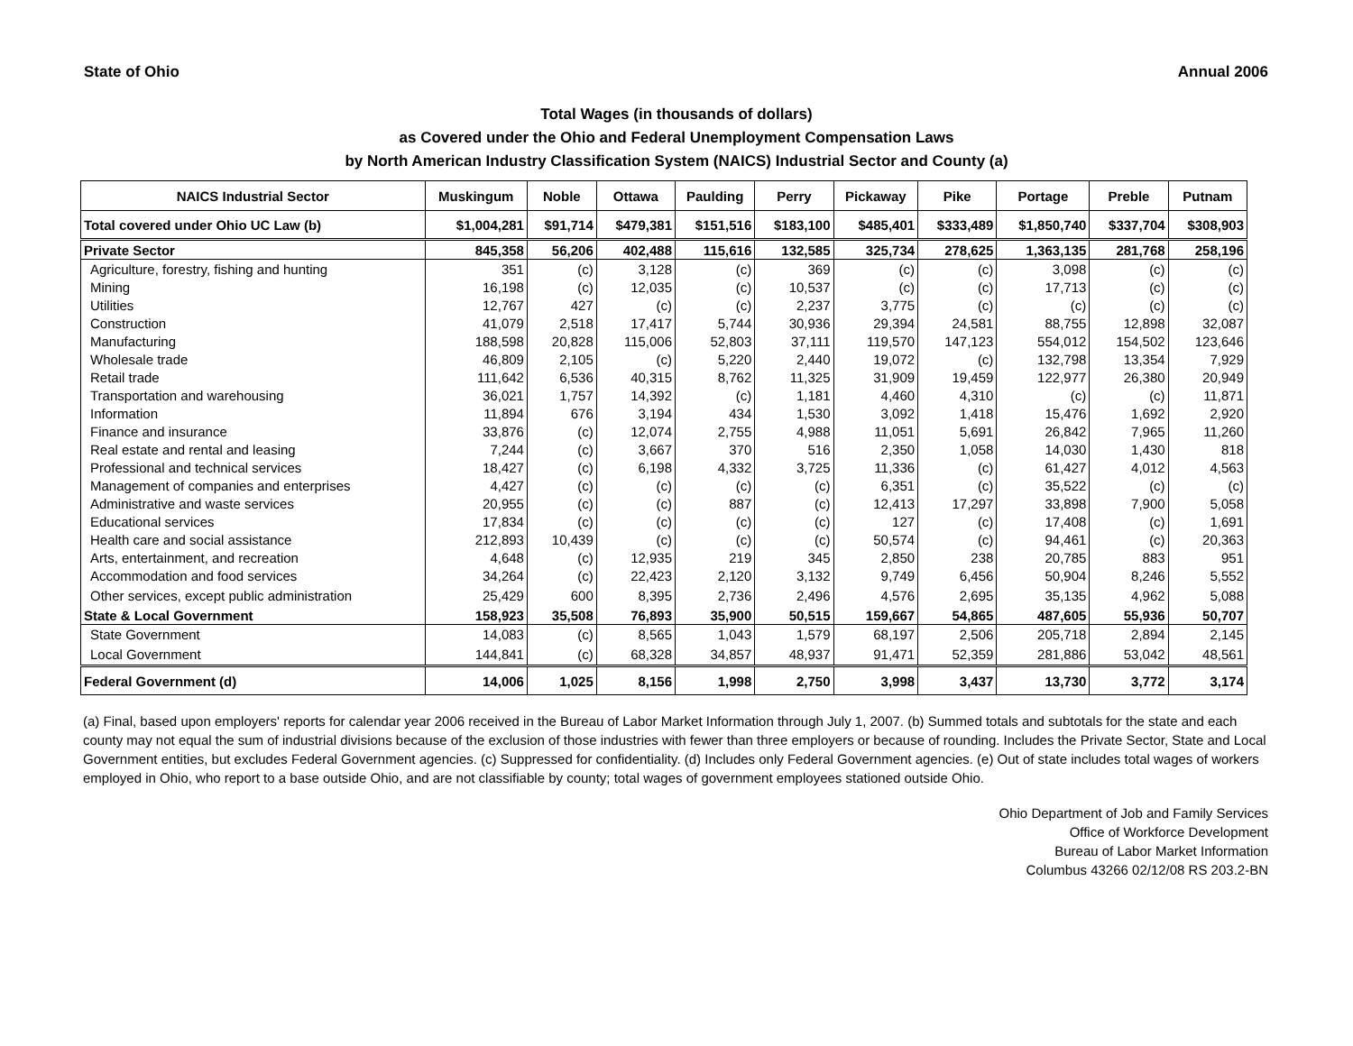State of Ohio Annual 2006
Total Wages (in thousands of dollars)
as Covered under the Ohio and Federal Unemployment Compensation Laws
by North American Industry Classification System (NAICS) Industrial Sector and County (a)
| NAICS Industrial Sector | Muskingum | Noble | Ottawa | Paulding | Perry | Pickaway | Pike | Portage | Preble | Putnam |
| --- | --- | --- | --- | --- | --- | --- | --- | --- | --- | --- |
| Total covered under Ohio UC Law (b) | $1,004,281 | $91,714 | $479,381 | $151,516 | $183,100 | $485,401 | $333,489 | $1,850,740 | $337,704 | $308,903 |
| Private Sector | 845,358 | 56,206 | 402,488 | 115,616 | 132,585 | 325,734 | 278,625 | 1,363,135 | 281,768 | 258,196 |
| Agriculture, forestry, fishing and hunting | 351 | (c) | 3,128 | (c) | 369 | (c) | (c) | 3,098 | (c) | (c) |
| Mining | 16,198 | (c) | 12,035 | (c) | 10,537 | (c) | (c) | 17,713 | (c) | (c) |
| Utilities | 12,767 | 427 | (c) | (c) | 2,237 | 3,775 | (c) | (c) | (c) | (c) |
| Construction | 41,079 | 2,518 | 17,417 | 5,744 | 30,936 | 29,394 | 24,581 | 88,755 | 12,898 | 32,087 |
| Manufacturing | 188,598 | 20,828 | 115,006 | 52,803 | 37,111 | 119,570 | 147,123 | 554,012 | 154,502 | 123,646 |
| Wholesale trade | 46,809 | 2,105 | (c) | 5,220 | 2,440 | 19,072 | (c) | 132,798 | 13,354 | 7,929 |
| Retail trade | 111,642 | 6,536 | 40,315 | 8,762 | 11,325 | 31,909 | 19,459 | 122,977 | 26,380 | 20,949 |
| Transportation and warehousing | 36,021 | 1,757 | 14,392 | (c) | 1,181 | 4,460 | 4,310 | (c) | (c) | 11,871 |
| Information | 11,894 | 676 | 3,194 | 434 | 1,530 | 3,092 | 1,418 | 15,476 | 1,692 | 2,920 |
| Finance and insurance | 33,876 | (c) | 12,074 | 2,755 | 4,988 | 11,051 | 5,691 | 26,842 | 7,965 | 11,260 |
| Real estate and rental and leasing | 7,244 | (c) | 3,667 | 370 | 516 | 2,350 | 1,058 | 14,030 | 1,430 | 818 |
| Professional and technical services | 18,427 | (c) | 6,198 | 4,332 | 3,725 | 11,336 | (c) | 61,427 | 4,012 | 4,563 |
| Management of companies and enterprises | 4,427 | (c) | (c) | (c) | (c) | 6,351 | (c) | 35,522 | (c) | (c) |
| Administrative and waste services | 20,955 | (c) | (c) | 887 | (c) | 12,413 | 17,297 | 33,898 | 7,900 | 5,058 |
| Educational services | 17,834 | (c) | (c) | (c) | (c) | 127 | (c) | 17,408 | (c) | 1,691 |
| Health care and social assistance | 212,893 | 10,439 | (c) | (c) | (c) | 50,574 | (c) | 94,461 | (c) | 20,363 |
| Arts, entertainment, and recreation | 4,648 | (c) | 12,935 | 219 | 345 | 2,850 | 238 | 20,785 | 883 | 951 |
| Accommodation and food services | 34,264 | (c) | 22,423 | 2,120 | 3,132 | 9,749 | 6,456 | 50,904 | 8,246 | 5,552 |
| Other services, except public administration | 25,429 | 600 | 8,395 | 2,736 | 2,496 | 4,576 | 2,695 | 35,135 | 4,962 | 5,088 |
| State & Local Government | 158,923 | 35,508 | 76,893 | 35,900 | 50,515 | 159,667 | 54,865 | 487,605 | 55,936 | 50,707 |
| State Government | 14,083 | (c) | 8,565 | 1,043 | 1,579 | 68,197 | 2,506 | 205,718 | 2,894 | 2,145 |
| Local Government | 144,841 | (c) | 68,328 | 34,857 | 48,937 | 91,471 | 52,359 | 281,886 | 53,042 | 48,561 |
| Federal Government (d) | 14,006 | 1,025 | 8,156 | 1,998 | 2,750 | 3,998 | 3,437 | 13,730 | 3,772 | 3,174 |
(a) Final, based upon employers' reports for calendar year 2006 received in the Bureau of Labor Market Information through July 1, 2007. (b) Summed totals and subtotals for the state and each county may not equal the sum of industrial divisions because of the exclusion of those industries with fewer than three employers or because of rounding. Includes the Private Sector, State and Local Government entities, but excludes Federal Government agencies. (c) Suppressed for confidentiality. (d) Includes only Federal Government agencies. (e) Out of state includes total wages of workers employed in Ohio, who report to a base outside Ohio, and are not classifiable by county; total wages of government employees stationed outside Ohio.
Ohio Department of Job and Family Services
Office of Workforce Development
Bureau of Labor Market Information
Columbus 43266 02/12/08 RS 203.2-BN